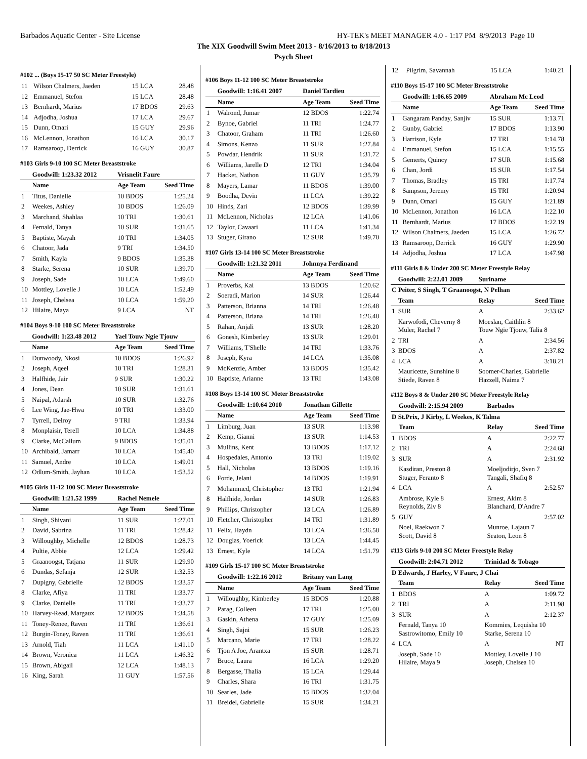Barbados Aquatic Center - Site License HY-TEK's MEET MANAGER 4.0 - 1:17 PM 8/9/2013 Page 10
The XIX Goodwill Swim Meet 2013 - 8/16/2013 to 8/18/2013
Psych Sheet
#102 ... (Boys 15-17 50 SC Meter Freestyle)
| 11 | Wilson Chalmers, Jaeden | 15 LCA | 28.48 |
| 12 | Emmanuel, Stefon | 15 LCA | 28.48 |
| 13 | Bernhardt, Marius | 17 BDOS | 29.63 |
| 14 | Adjodha, Joshua | 17 LCA | 29.67 |
| 15 | Dunn, Omari | 15 GUY | 29.96 |
| 16 | McLennon, Jonathon | 16 LCA | 30.17 |
| 17 | Ramsaroop, Derrick | 16 GUY | 30.87 |
#103 Girls 9-10 100 SC Meter Breaststroke
| | Goodwill: 1:23.32 2012 | Vrisnelit Faure | |
| | Name | Age Team | Seed Time |
| 1 | Titus, Danielle | 10 BDOS | 1:25.24 |
| 2 | Weekes, Ashley | 10 BDOS | 1:26.09 |
| 3 | Marchand, Shahlaa | 10 TRI | 1:30.61 |
| 4 | Fernald, Tanya | 10 SUR | 1:31.65 |
| 5 | Baptiste, Mayah | 10 TRI | 1:34.05 |
| 6 | Chatoor, Jada | 9 TRI | 1:34.50 |
| 7 | Smith, Kayla | 9 BDOS | 1:35.38 |
| 8 | Starke, Serena | 10 SUR | 1:39.70 |
| 9 | Joseph, Sade | 10 LCA | 1:49.60 |
| 10 | Mottley, Lovelle J | 10 LCA | 1:52.49 |
| 11 | Joseph, Chelsea | 10 LCA | 1:59.20 |
| 12 | Hilaire, Maya | 9 LCA | NT |
#104 Boys 9-10 100 SC Meter Breaststroke
| | Goodwill: 1:23.48 2012 | Yael Touw Ngie Tjouw | |
| | Name | Age Team | Seed Time |
| 1 | Dunwoody, Nkosi | 10 BDOS | 1:26.92 |
| 2 | Joseph, Aqeel | 10 TRI | 1:28.31 |
| 3 | Halfhide, Jair | 9 SUR | 1:30.22 |
| 4 | Jones, Dean | 10 SUR | 1:31.61 |
| 5 | Naipal, Adarsh | 10 SUR | 1:32.76 |
| 6 | Lee Wing, Jae-Hwa | 10 TRI | 1:33.00 |
| 7 | Tyrrell, Delroy | 9 TRI | 1:33.94 |
| 8 | Monplaisir, Terell | 10 LCA | 1:34.88 |
| 9 | Clarke, McCallum | 9 BDOS | 1:35.01 |
| 10 | Archibald, Jamarr | 10 LCA | 1:45.40 |
| 11 | Samuel, Andre | 10 LCA | 1:49.01 |
| 12 | Odlum-Smith, Jayhan | 10 LCA | 1:53.52 |
#105 Girls 11-12 100 SC Meter Breaststroke
| | Goodwill: 1:21.52 1999 | Rachel Nemele | |
| | Name | Age Team | Seed Time |
| 1 | Singh, Shivani | 11 SUR | 1:27.01 |
| 2 | David, Sabrina | 11 TRI | 1:28.42 |
| 3 | Willoughby, Michelle | 12 BDOS | 1:28.73 |
| 4 | Pultie, Abbie | 12 LCA | 1:29.42 |
| 5 | Graanoogst, Tatjana | 11 SUR | 1:29.90 |
| 6 | Dundas, Sefanja | 12 SUR | 1:32.53 |
| 7 | Dupigny, Gabrielle | 12 BDOS | 1:33.57 |
| 8 | Clarke, Afiya | 11 TRI | 1:33.77 |
| 9 | Clarke, Danielle | 11 TRI | 1:33.77 |
| 10 | Harvey-Read, Margaux | 12 BDOS | 1:34.58 |
| 11 | Toney-Renee, Raven | 11 TRI | 1:36.61 |
| 12 | Burgin-Toney, Raven | 11 TRI | 1:36.61 |
| 13 | Arnold, Tiah | 11 LCA | 1:41.10 |
| 14 | Brown, Veronica | 11 LCA | 1:46.32 |
| 15 | Brown, Abigail | 12 LCA | 1:48.13 |
| 16 | King, Sarah | 11 GUY | 1:57.56 |
#106 Boys 11-12 100 SC Meter Breaststroke
| | Goodwill: 1:16.41 2007 | Daniel Tardieu | |
| | Name | Age Team | Seed Time |
| 1 | Walrond, Jumar | 12 BDOS | 1:22.74 |
| 2 | Bynoe, Gabriel | 11 TRI | 1:24.77 |
| 3 | Chatoor, Graham | 11 TRI | 1:26.60 |
| 4 | Simons, Kenzo | 11 SUR | 1:27.84 |
| 5 | Powdar, Hendrik | 11 SUR | 1:31.72 |
| 6 | Williams, Jarelle D | 12 TRI | 1:34.04 |
| 7 | Hacket, Nathon | 11 GUY | 1:35.79 |
| 8 | Mayers, Lamar | 11 BDOS | 1:39.00 |
| 9 | Boodha, Devin | 11 LCA | 1:39.22 |
| 10 | Hinds, Zari | 12 BDOS | 1:39.99 |
| 11 | McLennon, Nicholas | 12 LCA | 1:41.06 |
| 12 | Taylor, Cavaari | 11 LCA | 1:41.34 |
| 13 | Stuger, Girano | 12 SUR | 1:49.70 |
#107 Girls 13-14 100 SC Meter Breaststroke
| | Goodwill: 1:21.32 2011 | Johnnya Ferdinand | |
| | Name | Age Team | Seed Time |
| 1 | Proverbs, Kai | 13 BDOS | 1:20.62 |
| 2 | Soeradi, Marion | 14 SUR | 1:26.44 |
| 3 | Patterson, Brianna | 14 TRI | 1:26.48 |
| 4 | Patterson, Briana | 14 TRI | 1:26.48 |
| 5 | Rahan, Anjali | 13 SUR | 1:28.20 |
| 6 | Gonesh, Kimberley | 13 SUR | 1:29.01 |
| 7 | Williams, T'Shelle | 14 TRI | 1:33.76 |
| 8 | Joseph, Kyra | 14 LCA | 1:35.08 |
| 9 | McKenzie, Amber | 13 BDOS | 1:35.42 |
| 10 | Baptiste, Arianne | 13 TRI | 1:43.08 |
#108 Boys 13-14 100 SC Meter Breaststroke
| | Goodwill: 1:10.64 2010 | Jonathan Gillette | |
| | Name | Age Team | Seed Time |
| 1 | Limburg, Juan | 13 SUR | 1:13.98 |
| 2 | Kemp, Gianni | 13 SUR | 1:14.53 |
| 3 | Mullins, Kent | 13 BDOS | 1:17.12 |
| 4 | Hospedales, Antonio | 13 TRI | 1:19.02 |
| 5 | Hall, Nicholas | 13 BDOS | 1:19.16 |
| 6 | Forde, Jelani | 14 BDOS | 1:19.91 |
| 7 | Mohammed, Christopher | 13 TRI | 1:21.94 |
| 8 | Halfhide, Jordan | 14 SUR | 1:26.83 |
| 9 | Phillips, Christopher | 13 LCA | 1:26.89 |
| 10 | Fletcher, Christopher | 14 TRI | 1:31.89 |
| 11 | Felix, Haydn | 13 LCA | 1:36.58 |
| 12 | Douglas, Yoerick | 13 LCA | 1:44.45 |
| 13 | Ernest, Kyle | 14 LCA | 1:51.79 |
#109 Girls 15-17 100 SC Meter Breaststroke
| | Goodwill: 1:22.16 2012 | Britany van Lang | |
| | Name | Age Team | Seed Time |
| 1 | Willoughby, Kimberley | 15 BDOS | 1:20.88 |
| 2 | Parag, Colleen | 17 TRI | 1:25.00 |
| 3 | Gaskin, Athena | 17 GUY | 1:25.09 |
| 4 | Singh, Sajni | 15 SUR | 1:26.23 |
| 5 | Marcano, Marie | 17 TRI | 1:28.22 |
| 6 | Tjon A Joe, Arantxa | 15 SUR | 1:28.71 |
| 7 | Bruce, Laura | 16 LCA | 1:29.20 |
| 8 | Bergasse, Thalia | 15 LCA | 1:29.44 |
| 9 | Charles, Shara | 16 TRI | 1:31.75 |
| 10 | Searles, Jade | 15 BDOS | 1:32.04 |
| 11 | Breidel, Gabrielle | 15 SUR | 1:34.21 |
| 12 | Pilgrim, Savannah | 15 LCA | 1:40.21 |
#110 Boys 15-17 100 SC Meter Breaststroke
| | Goodwill: 1:06.65 2009 | Abraham Mc Leod | |
| | Name | Age Team | Seed Time |
| 1 | Gangaram Panday, Sanjiv | 15 SUR | 1:13.71 |
| 2 | Gunby, Gabriel | 17 BDOS | 1:13.90 |
| 3 | Harrison, Kyle | 17 TRI | 1:14.78 |
| 4 | Emmanuel, Stefon | 15 LCA | 1:15.55 |
| 5 | Gemerts, Quincy | 17 SUR | 1:15.68 |
| 6 | Chan, Jordi | 15 SUR | 1:17.54 |
| 7 | Thomas, Bradley | 15 TRI | 1:17.74 |
| 8 | Sampson, Jeremy | 15 TRI | 1:20.94 |
| 9 | Dunn, Omari | 15 GUY | 1:21.89 |
| 10 | McLennon, Jonathon | 16 LCA | 1:22.10 |
| 11 | Bernhardt, Marius | 17 BDOS | 1:22.19 |
| 12 | Wilson Chalmers, Jaeden | 15 LCA | 1:26.72 |
| 13 | Ramsaroop, Derrick | 16 GUY | 1:29.90 |
| 14 | Adjodha, Joshua | 17 LCA | 1:47.98 |
#111 Girls 8 & Under 200 SC Meter Freestyle Relay
| | Goodwill: 2:22.01 2009 | Suriname | |
| C Peiter, S Singh, T Graanoogst, N Pelhan | | | |
| | Team | Relay | Seed Time |
| 1 | SUR | A | 2:33.62 |
| | Karwofodi, Cheverny 8 Muler, Rachel 7 | Moeslan, Caithlin 8 Touw Ngie Tjouw, Talia 8 | |
| 2 | TRI | A | 2:34.56 |
| 3 | BDOS | A | 2:37.82 |
| 4 | LCA | A | 3:18.21 |
| | Mauricette, Sunshine 8 Stiede, Raven 8 | Soomer-Charles, Gabrielle Hazzell, Naima 7 | |
#112 Boys 8 & Under 200 SC Meter Freestyle Relay
| | Goodwill: 2:15.94 2009 | Barbados | |
| D St.Prix, J Kirby, L Weekes, K Talma | | | |
| | Team | Relay | Seed Time |
| 1 | BDOS | A | 2:22.77 |
| 2 | TRI | A | 2:24.68 |
| 3 | SUR | A | 2:31.92 |
| | Kasdiran, Preston 8 Stuger, Feranto 8 | Moeljodirjo, Sven 7 Tangali, Shafiq 8 | |
| 4 | LCA | A | 2:52.57 |
| | Ambrose, Kyle 8 Reynolds, Ziv 8 | Ernest, Akim 8 Blanchard, D'Andre 7 | |
| 5 | GUY | A | 2:57.02 |
| | Noel, Raekwon 7 Scott, David 8 | Munroe, Lajaun 7 Seaton, Leon 8 | |
#113 Girls 9-10 200 SC Meter Freestyle Relay
| | Goodwill: 2:04.71 2012 | Trinidad & Tobago | |
| D Edwards, J Harley, V Faure, J Chai | | | |
| | Team | Relay | Seed Time |
| 1 | BDOS | A | 1:09.72 |
| 2 | TRI | A | 2:11.98 |
| 3 | SUR | A | 2:12.37 |
| | Fernald, Tanya 10 Sastrowitomo, Emily 10 | Kommies, Lequisha 10 Starke, Serena 10 | |
| 4 | LCA | A | NT |
| | Joseph, Sade 10 Hilaire, Maya 9 | Mottley, Lovelle J 10 Joseph, Chelsea 10 | |